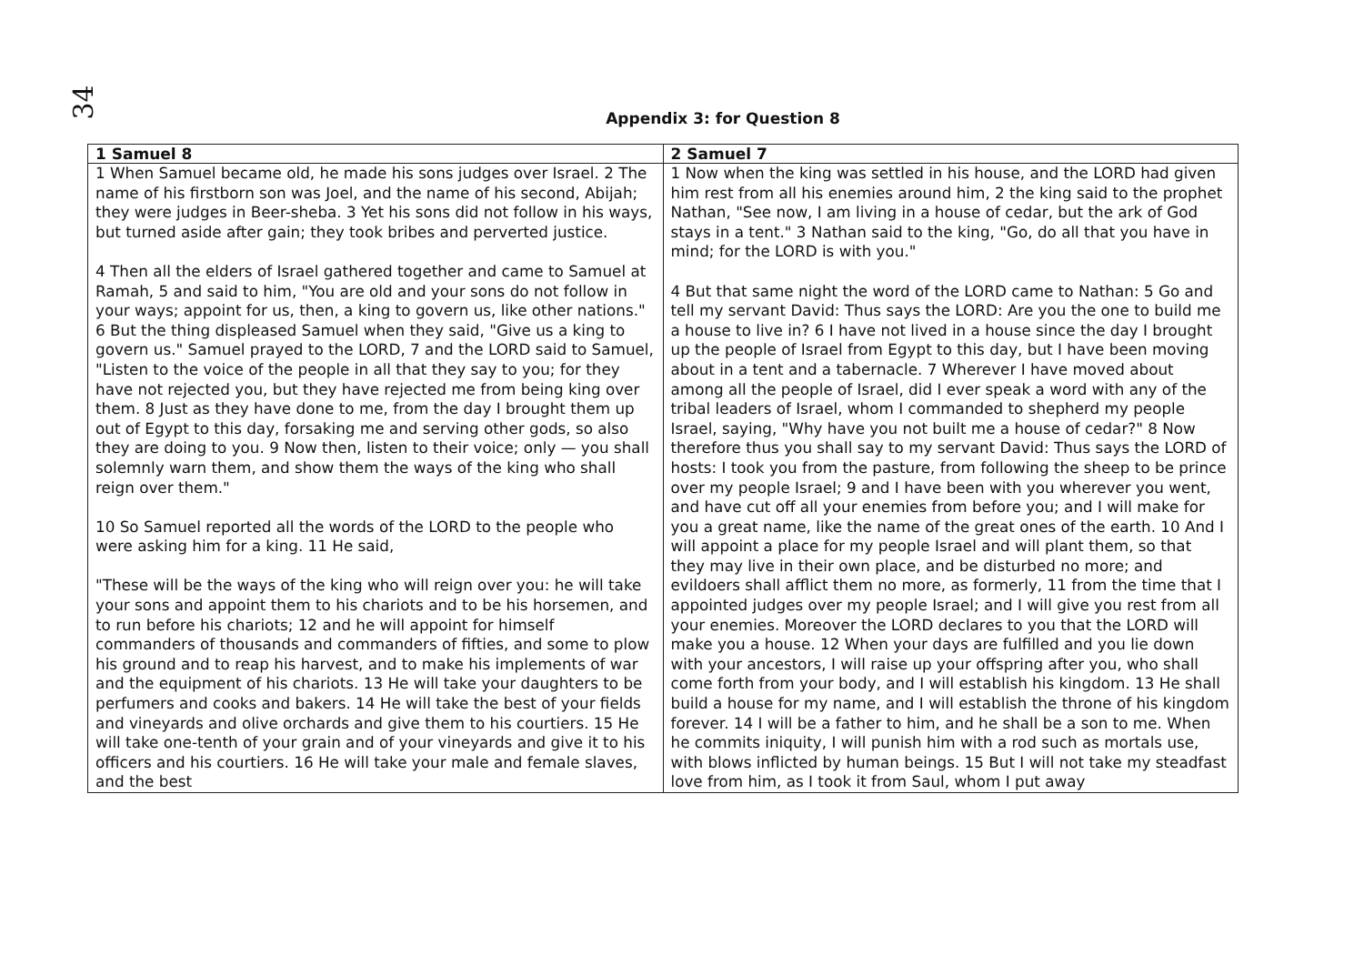34
Appendix 3: for Question 8
| 1 Samuel 8 | 2 Samuel 7 |
| --- | --- |
| 1 When Samuel became old, he made his sons judges over Israel. 2 The name of his firstborn son was Joel, and the name of his second, Abijah; they were judges in Beer-sheba. 3 Yet his sons did not follow in his ways, but turned aside after gain; they took bribes and perverted justice. 4 Then all the elders of Israel gathered together and came to Samuel at Ramah, 5 and said to him, "You are old and your sons do not follow in your ways; appoint for us, then, a king to govern us, like other nations." 6 But the thing displeased Samuel when they said, "Give us a king to govern us." Samuel prayed to the LORD, 7 and the LORD said to Samuel, "Listen to the voice of the people in all that they say to you; for they have not rejected you, but they have rejected me from being king over them. 8 Just as they have done to me, from the day I brought them up out of Egypt to this day, forsaking me and serving other gods, so also they are doing to you. 9 Now then, listen to their voice; only — you shall solemnly warn them, and show them the ways of the king who shall reign over them." 10 So Samuel reported all the words of the LORD to the people who were asking him for a king. 11 He said, "These will be the ways of the king who will reign over you: he will take your sons and appoint them to his chariots and to be his horsemen, and to run before his chariots; 12 and he will appoint for himself commanders of thousands and commanders of fifties, and some to plow his ground and to reap his harvest, and to make his implements of war and the equipment of his chariots. 13 He will take your daughters to be perfumers and cooks and bakers. 14 He will take the best of your fields and vineyards and olive orchards and give them to his courtiers. 15 He will take one-tenth of your grain and of your vineyards and give it to his officers and his courtiers. 16 He will take your male and female slaves, and the best | 1 Now when the king was settled in his house, and the LORD had given him rest from all his enemies around him, 2 the king said to the prophet Nathan, "See now, I am living in a house of cedar, but the ark of God stays in a tent." 3 Nathan said to the king, "Go, do all that you have in mind; for the LORD is with you." 4 But that same night the word of the LORD came to Nathan: 5 Go and tell my servant David: Thus says the LORD: Are you the one to build me a house to live in? 6 I have not lived in a house since the day I brought up the people of Israel from Egypt to this day, but I have been moving about in a tent and a tabernacle. 7 Wherever I have moved about among all the people of Israel, did I ever speak a word with any of the tribal leaders of Israel, whom I commanded to shepherd my people Israel, saying, "Why have you not built me a house of cedar?" 8 Now therefore thus you shall say to my servant David: Thus says the LORD of hosts: I took you from the pasture, from following the sheep to be prince over my people Israel; 9 and I have been with you wherever you went, and have cut off all your enemies from before you; and I will make for you a great name, like the name of the great ones of the earth. 10 And I will appoint a place for my people Israel and will plant them, so that they may live in their own place, and be disturbed no more; and evildoers shall afflict them no more, as formerly, 11 from the time that I appointed judges over my people Israel; and I will give you rest from all your enemies. Moreover the LORD declares to you that the LORD will make you a house. 12 When your days are fulfilled and you lie down with your ancestors, I will raise up your offspring after you, who shall come forth from your body, and I will establish his kingdom. 13 He shall build a house for my name, and I will establish the throne of his kingdom forever. 14 I will be a father to him, and he shall be a son to me. When he commits iniquity, I will punish him with a rod such as mortals use, with blows inflicted by human beings. 15 But I will not take my steadfast love from him, as I took it from Saul, whom I put away |